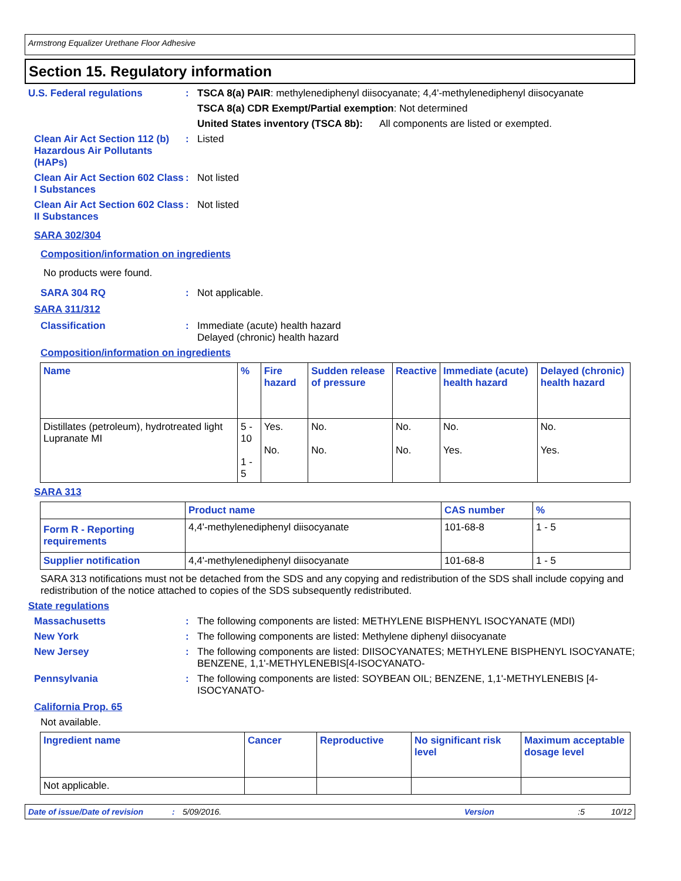Armstrong Equalizer Urethane Floor Adhesive
Section 15. Regulatory information
U.S. Federal regulations : TSCA 8(a) PAIR: methylenediphenyl diisocyanate; 4,4'-methylenediphenyl diisocyanate
TSCA 8(a) CDR Exempt/Partial exemption: Not determined
United States inventory (TSCA 8b): All components are listed or exempted.
Clean Air Act Section 112 (b) Hazardous Air Pollutants (HAPs)
: Listed
Clean Air Act Section 602 Class I Substances
: Not listed
Clean Air Act Section 602 Class II Substances
: Not listed
SARA 302/304
Composition/information on ingredients
No products were found.
SARA 304 RQ : Not applicable.
SARA 311/312
Classification : Immediate (acute) health hazard
Delayed (chronic) health hazard
Composition/information on ingredients
| Name | % | Fire hazard | Sudden release of pressure | Reactive | Immediate (acute) health hazard | Delayed (chronic) health hazard |
| --- | --- | --- | --- | --- | --- | --- |
| Distillates (petroleum), hydrotreated light Lupranate MI | 5 - 10 1 - 5 | Yes. No. | No. No. | No. No. | No. Yes. | No. Yes. |
SARA 313
| | Product name | CAS number | % |
| --- | --- | --- | --- |
| Form R - Reporting requirements | 4,4'-methylenediphenyl diisocyanate | 101-68-8 | 1 - 5 |
| Supplier notification | 4,4'-methylenediphenyl diisocyanate | 101-68-8 | 1 - 5 |
SARA 313 notifications must not be detached from the SDS and any copying and redistribution of the SDS shall include copying and redistribution of the notice attached to copies of the SDS subsequently redistributed.
State regulations
Massachusetts : The following components are listed: METHYLENE BISPHENYL ISOCYANATE (MDI)
New York : The following components are listed: Methylene diphenyl diisocyanate
New Jersey : The following components are listed: DIISOCYANATES; METHYLENE BISPHENYL ISOCYANATE; BENZENE, 1,1'-METHYLENEBIS[4-ISOCYANATO-
Pennsylvania : The following components are listed: SOYBEAN OIL; BENZENE, 1,1'-METHYLENEBIS [4-ISOCYANATO-
California Prop. 65
Not available.
| Ingredient name | Cancer | Reproductive | No significant risk level | Maximum acceptable dosage level |
| --- | --- | --- | --- | --- |
| Not applicable. | | | | |
Date of issue/Date of revision: 5/09/2016. Version :5 10/12